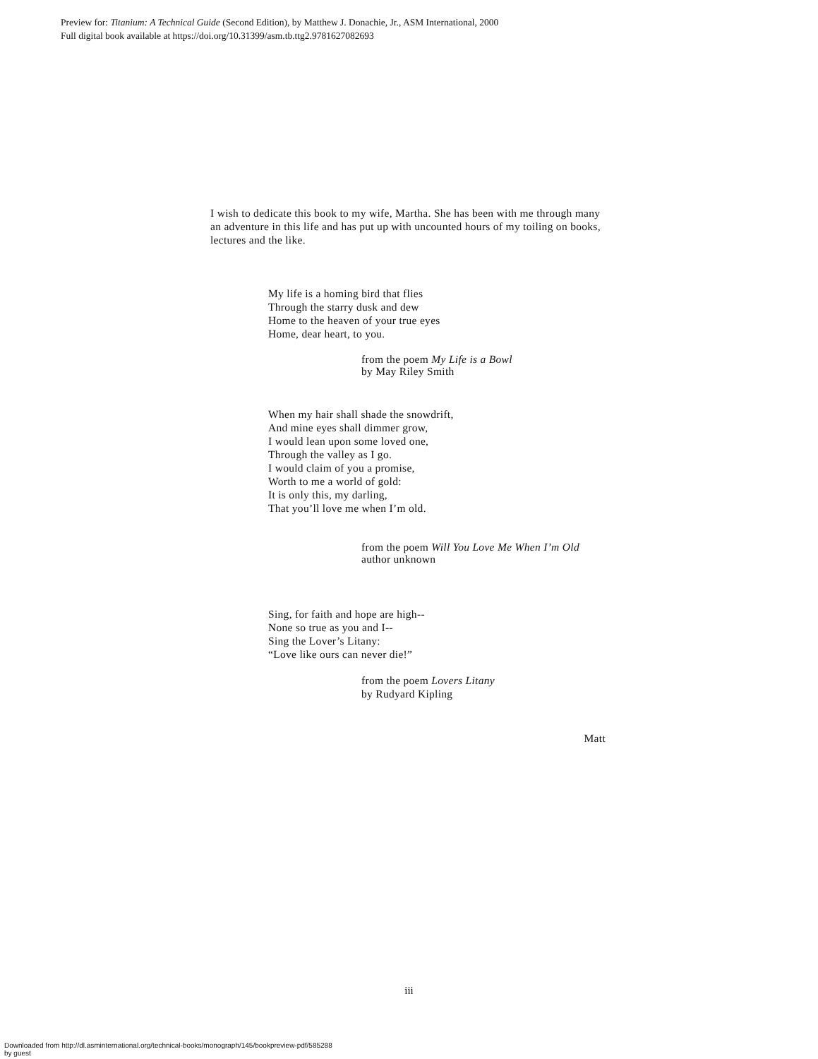Preview for: Titanium: A Technical Guide (Second Edition), by Matthew J. Donachie, Jr., ASM International, 2000
Full digital book available at https://doi.org/10.31399/asm.tb.ttg2.9781627082693
I wish to dedicate this book to my wife, Martha. She has been with me through many an adventure in this life and has put up with uncounted hours of my toiling on books, lectures and the like.
My life is a homing bird that flies
Through the starry dusk and dew
Home to the heaven of your true eyes
Home, dear heart, to you.
from the poem My Life is a Bowl
by May Riley Smith
When my hair shall shade the snowdrift,
And mine eyes shall dimmer grow,
I would lean upon some loved one,
Through the valley as I go.
I would claim of you a promise,
Worth to me a world of gold:
It is only this, my darling,
That you’ll love me when I’m old.
from the poem Will You Love Me When I’m Old
author unknown
Sing, for faith and hope are high--
None so true as you and I--
Sing the Lover’s Litany:
“Love like ours can never die!”
from the poem Lovers Litany
by Rudyard Kipling
Matt
iii
Downloaded from http://dl.asminternational.org/technical-books/monograph/145/bookpreview-pdf/585288
by guest